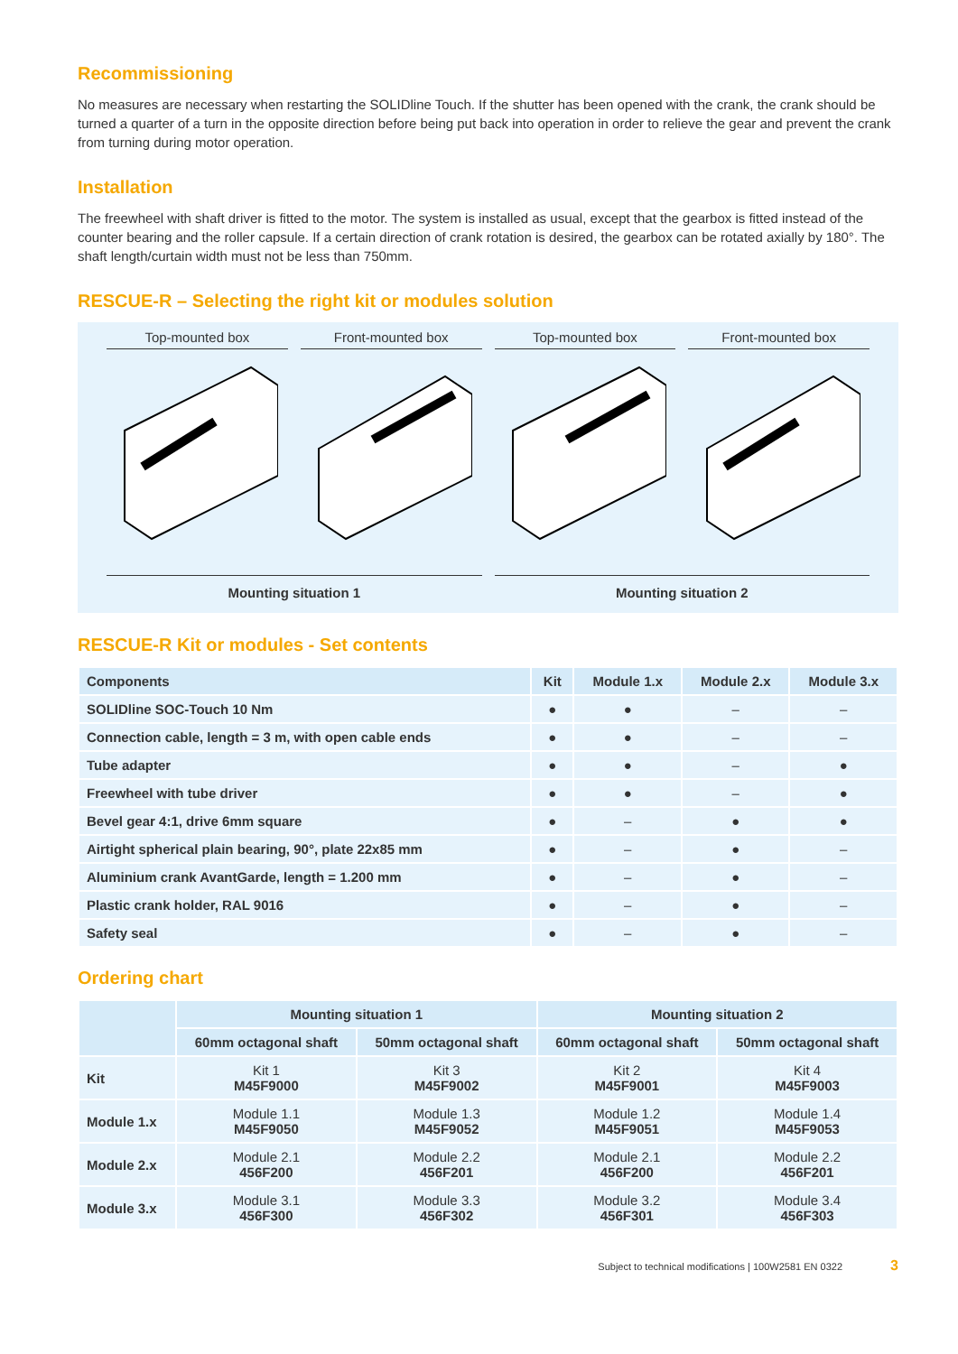Recommissioning
No measures are necessary when restarting the SOLIDline Touch. If the shutter has been opened with the crank, the crank should be turned a quarter of a turn in the opposite direction before being put back into operation in order to relieve the gear and prevent the crank from turning during motor operation.
Installation
The freewheel with shaft driver is fitted to the motor. The system is installed as usual, except that the gearbox is fitted instead of the counter bearing and the roller capsule. If a certain direction of crank rotation is desired, the gearbox can be rotated axially by 180°. The shaft length/curtain width must not be less than 750mm.
RESCUE-R – Selecting the right kit or modules solution
Top-mounted box Front-mounted box Top-mounted box Front-mounted box
Mounting situation 1 Mounting situation 2
RESCUE-R Kit or modules - Set contents
| Components | Kit | Module 1.x | Module 2.x | Module 3.x |
| --- | --- | --- | --- | --- |
| SOLIDline SOC-Touch 10 Nm | ● | ● | – | – |
| Connection cable, length = 3 m, with open cable ends | ● | ● | – | – |
| Tube adapter | ● | ● | – | ● |
| Freewheel with tube driver | ● | ● | – | ● |
| Bevel gear 4:1, drive 6mm square | ● | – | ● | ● |
| Airtight spherical plain bearing, 90°, plate 22x85 mm | ● | – | ● | – |
| Aluminium crank AvantGarde, length = 1.200 mm | ● | – | ● | – |
| Plastic crank holder, RAL 9016 | ● | – | ● | – |
| Safety seal | ● | – | ● | – |
Ordering chart
| | Mounting situation 1 | | Mounting situation 2 | |
| --- | --- | --- | --- | --- |
| | 60mm octagonal shaft | 50mm octagonal shaft | 60mm octagonal shaft | 50mm octagonal shaft |
| Kit | Kit 1 M45F9000 | Kit 3 M45F9002 | Kit 2 M45F9001 | Kit 4 M45F9003 |
| Module 1.x | Module 1.1 M45F9050 | Module 1.3 M45F9052 | Module 1.2 M45F9051 | Module 1.4 M45F9053 |
| Module 2.x | Module 2.1 456F200 | Module 2.2 456F201 | Module 2.1 456F200 | Module 2.2 456F201 |
| Module 3.x | Module 3.1 456F300 | Module 3.3 456F302 | Module 3.2 456F301 | Module 3.4 456F303 |
Subject to technical modifications | 100W2581 EN 0322 3